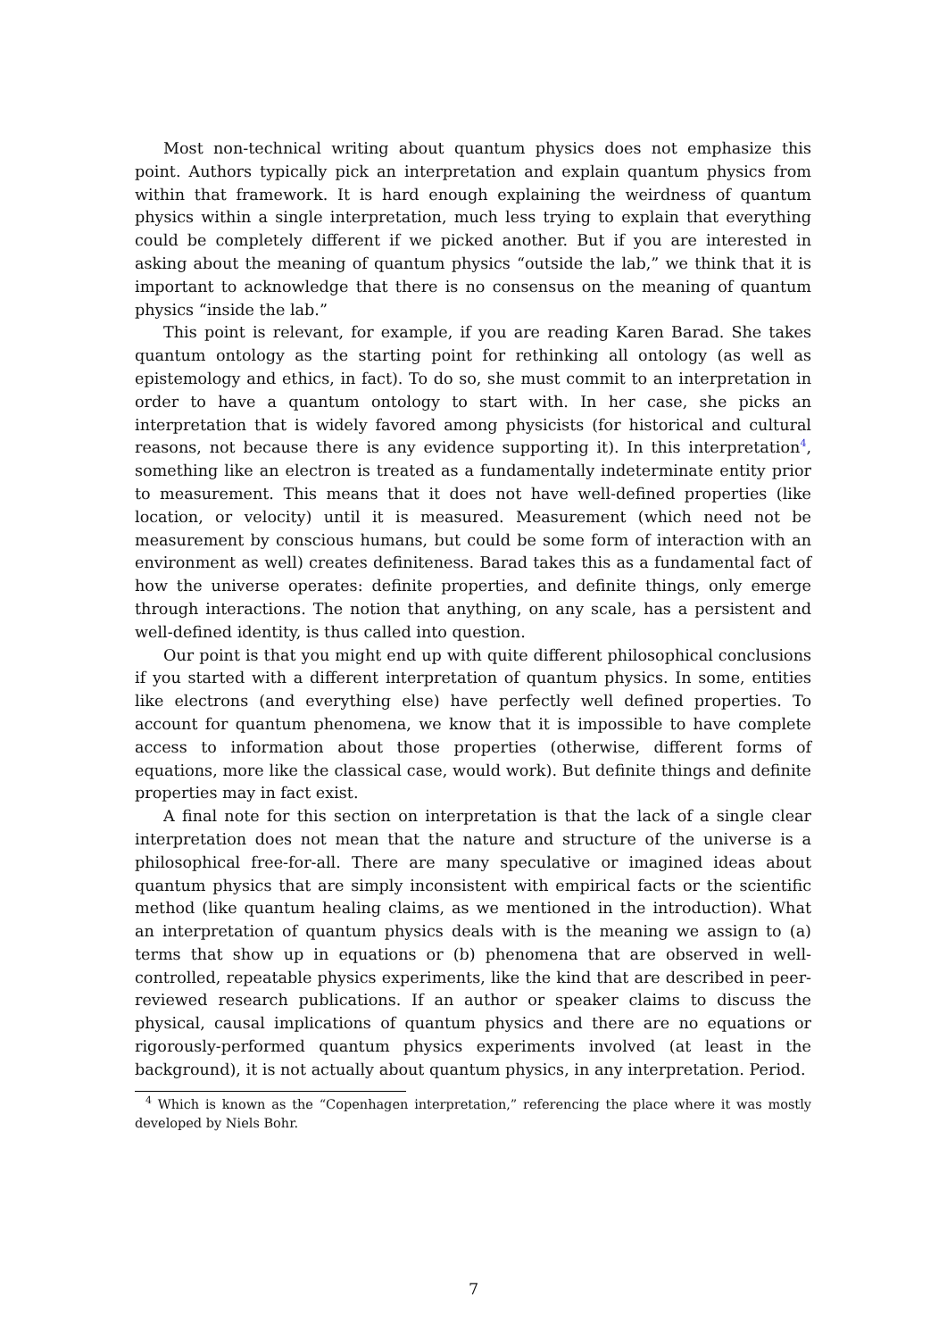Most non-technical writing about quantum physics does not emphasize this point. Authors typically pick an interpretation and explain quantum physics from within that framework. It is hard enough explaining the weirdness of quantum physics within a single interpretation, much less trying to explain that everything could be completely different if we picked another. But if you are interested in asking about the meaning of quantum physics “outside the lab,” we think that it is important to acknowledge that there is no consensus on the meaning of quantum physics “inside the lab.”
This point is relevant, for example, if you are reading Karen Barad. She takes quantum ontology as the starting point for rethinking all ontology (as well as epistemology and ethics, in fact). To do so, she must commit to an interpretation in order to have a quantum ontology to start with. In her case, she picks an interpretation that is widely favored among physicists (for historical and cultural reasons, not because there is any evidence supporting it). In this interpretation<sup>4</sup>, something like an electron is treated as a fundamentally indeterminate entity prior to measurement. This means that it does not have well-defined properties (like location, or velocity) until it is measured. Measurement (which need not be measurement by conscious humans, but could be some form of interaction with an environment as well) creates definiteness. Barad takes this as a fundamental fact of how the universe operates: definite properties, and definite things, only emerge through interactions. The notion that anything, on any scale, has a persistent and well-defined identity, is thus called into question.
Our point is that you might end up with quite different philosophical conclusions if you started with a different interpretation of quantum physics. In some, entities like electrons (and everything else) have perfectly well defined properties. To account for quantum phenomena, we know that it is impossible to have complete access to information about those properties (otherwise, different forms of equations, more like the classical case, would work). But definite things and definite properties may in fact exist.
A final note for this section on interpretation is that the lack of a single clear interpretation does not mean that the nature and structure of the universe is a philosophical free-for-all. There are many speculative or imagined ideas about quantum physics that are simply inconsistent with empirical facts or the scientific method (like quantum healing claims, as we mentioned in the introduction). What an interpretation of quantum physics deals with is the meaning we assign to (a) terms that show up in equations or (b) phenomena that are observed in well-controlled, repeatable physics experiments, like the kind that are described in peer-reviewed research publications. If an author or speaker claims to discuss the physical, causal implications of quantum physics and there are no equations or rigorously-performed quantum physics experiments involved (at least in the background), it is not actually about quantum physics, in any interpretation. Period.
<sup>4</sup> Which is known as the “Copenhagen interpretation,” referencing the place where it was mostly developed by Niels Bohr.
7